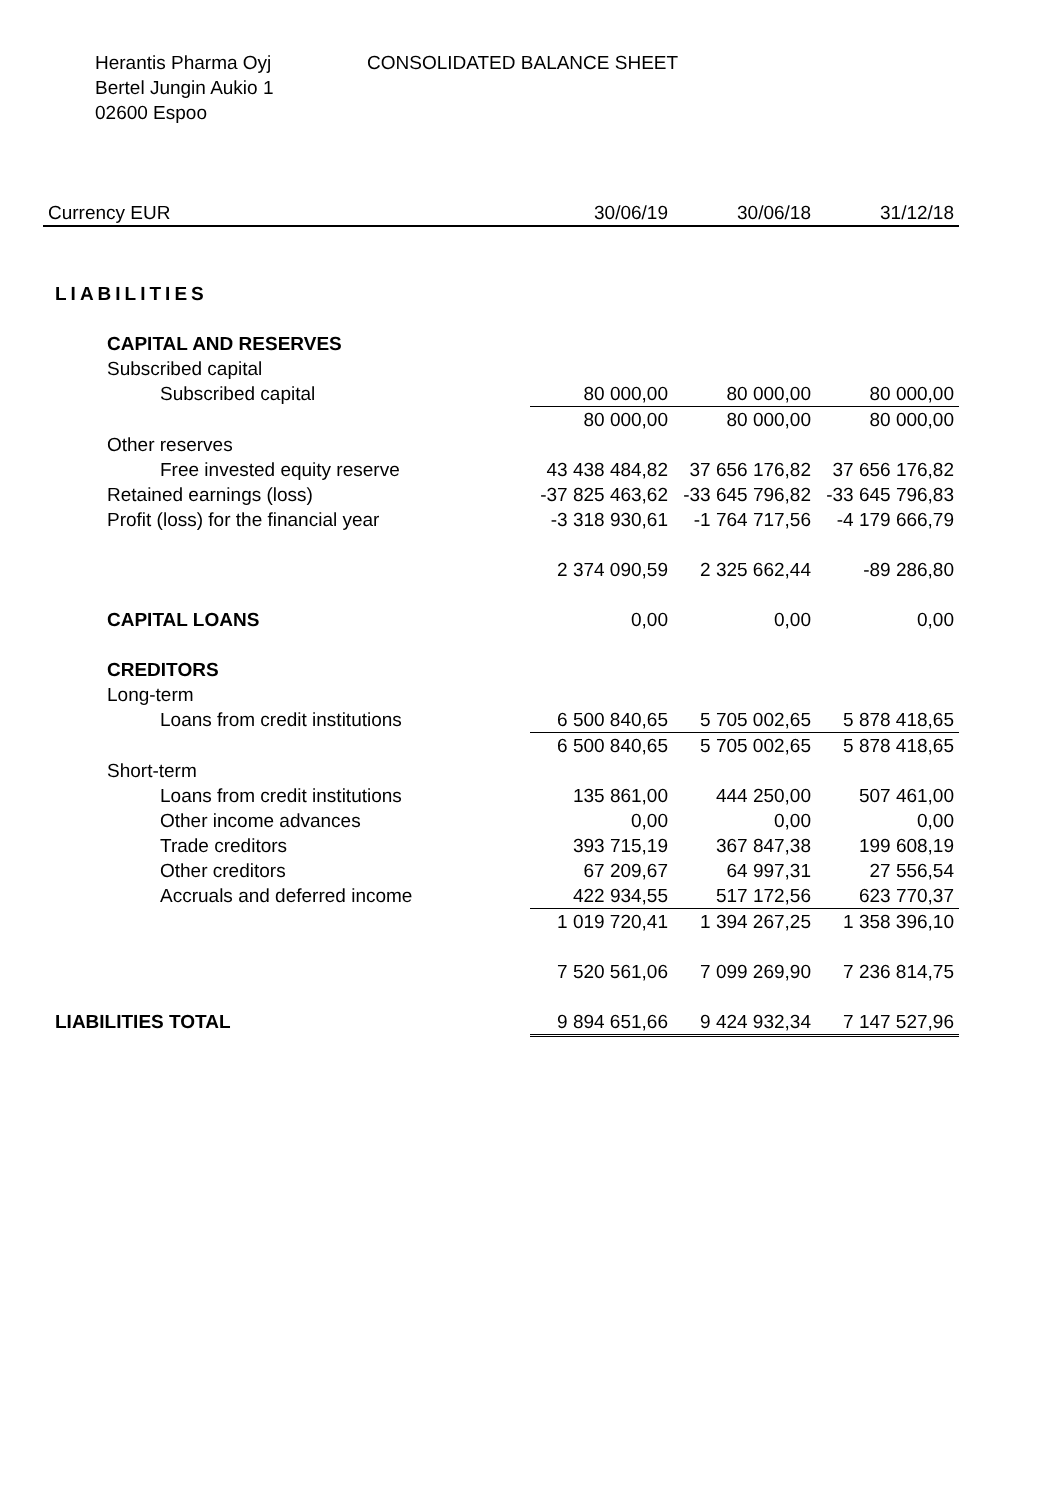Herantis Pharma Oyj
Bertel Jungin Aukio 1
02600 Espoo
CONSOLIDATED BALANCE SHEET
| Currency EUR | 30/06/19 | 30/06/18 | 31/12/18 |
| --- | --- | --- | --- |
| LIABILITIES | | | |
| CAPITAL AND RESERVES | | | |
| Subscribed capital | | | |
| Subscribed capital | 80 000,00 | 80 000,00 | 80 000,00 |
| | 80 000,00 | 80 000,00 | 80 000,00 |
| Other reserves | | | |
| Free invested equity reserve | 43 438 484,82 | 37 656 176,82 | 37 656 176,82 |
| Retained earnings (loss) | -37 825 463,62 | -33 645 796,82 | -33 645 796,83 |
| Profit (loss) for the financial year | -3 318 930,61 | -1 764 717,56 | -4 179 666,79 |
| | 2 374 090,59 | 2 325 662,44 | -89 286,80 |
| CAPITAL LOANS | 0,00 | 0,00 | 0,00 |
| CREDITORS | | | |
| Long-term | | | |
| Loans from credit institutions | 6 500 840,65 | 5 705 002,65 | 5 878 418,65 |
| | 6 500 840,65 | 5 705 002,65 | 5 878 418,65 |
| Short-term | | | |
| Loans from credit institutions | 135 861,00 | 444 250,00 | 507 461,00 |
| Other income advances | 0,00 | 0,00 | 0,00 |
| Trade creditors | 393 715,19 | 367 847,38 | 199 608,19 |
| Other creditors | 67 209,67 | 64 997,31 | 27 556,54 |
| Accruals and deferred income | 422 934,55 | 517 172,56 | 623 770,37 |
| | 1 019 720,41 | 1 394 267,25 | 1 358 396,10 |
| | 7 520 561,06 | 7 099 269,90 | 7 236 814,75 |
| LIABILITIES TOTAL | 9 894 651,66 | 9 424 932,34 | 7 147 527,96 |